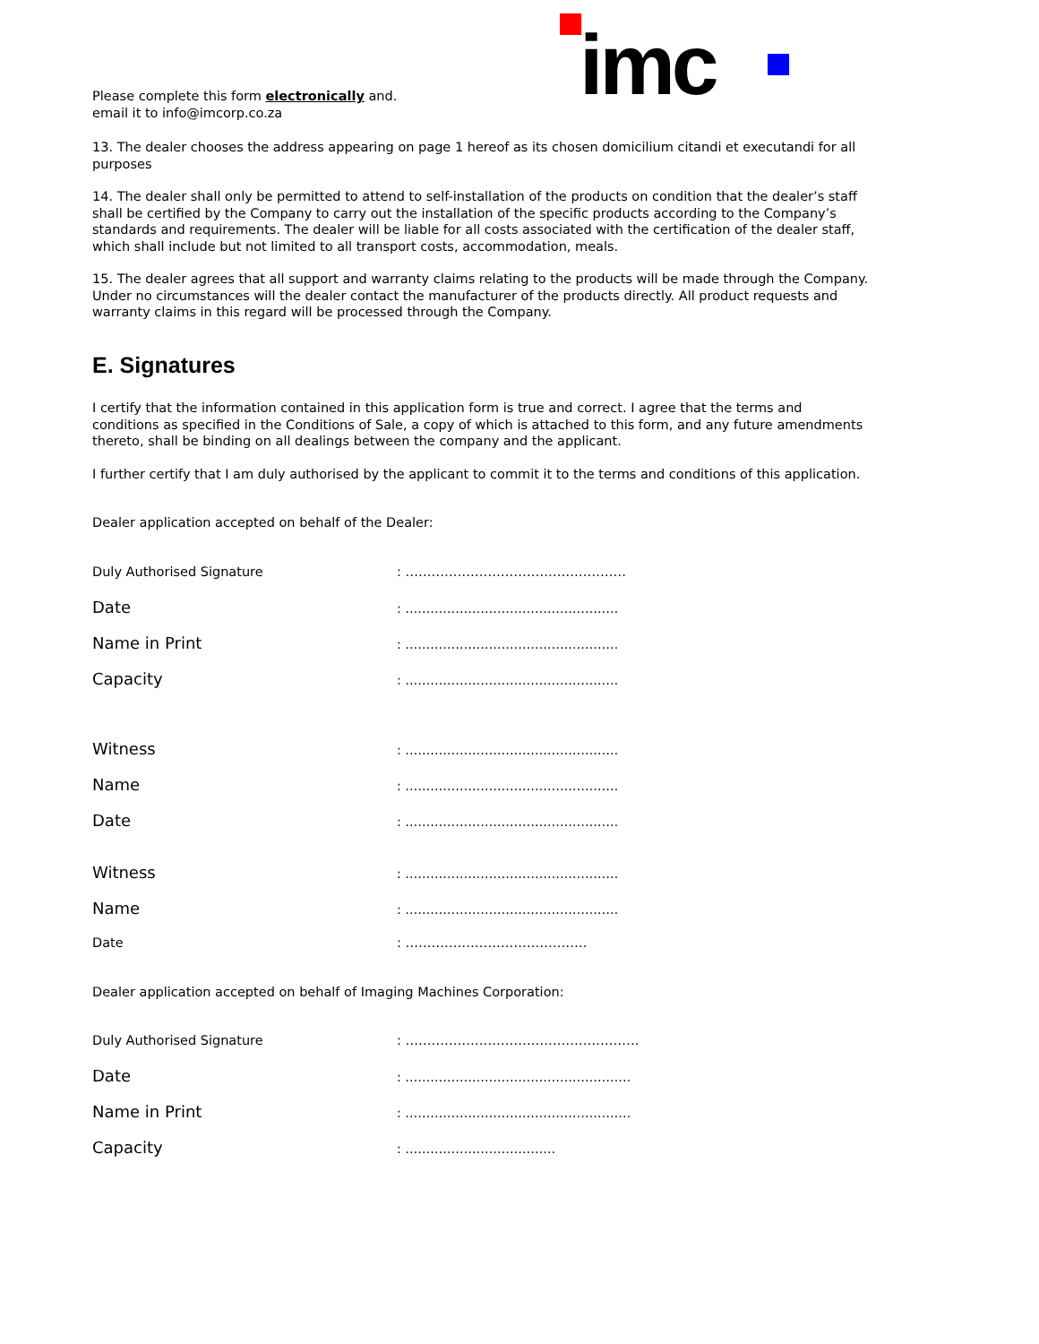Please complete this form electronically and.
email it to info@imcorp.co.za
imc
13. The dealer chooses the address appearing on page 1 hereof as its chosen domicilium citandi et executandi for all purposes
14. The dealer shall only be permitted to attend to self-installation of the products on condition that the dealer’s staff shall be certified by the Company to carry out the installation of the specific products according to the Company’s standards and requirements. The dealer will be liable for all costs associated with the certification of the dealer staff, which shall include but not limited to all transport costs, accommodation, meals.
15. The dealer agrees that all support and warranty claims relating to the products will be made through the Company. Under no circumstances will the dealer contact the manufacturer of the products directly. All product requests and warranty claims in this regard will be processed through the Company.
E. Signatures
I certify that the information contained in this application form is true and correct. I agree that the terms and conditions as specified in the Conditions of Sale, a copy of which is attached to this form, and any future amendments thereto, shall be binding on all dealings between the company and the applicant.
I further certify that I am duly authorised by the applicant to commit it to the terms and conditions of this application.
Dealer application accepted on behalf of the Dealer:
Duly Authorised Signature: ……………………………………………
Date: ……………………………………………
Name in Print: ……………………………………………
Capacity: ……………………………………………
Witness: ……………………………………………
Name: ……………………………………………
Date: ……………………………………………
Witness: ……………………………………………
Name: ……………………………………………
Date: ……………………………………
Dealer application accepted on behalf of Imaging Machines Corporation:
Duly Authorised Signature: ………………………………………………
Date: ………………………………………………
Name in Print: ………………………………………………
Capacity: ………………………………